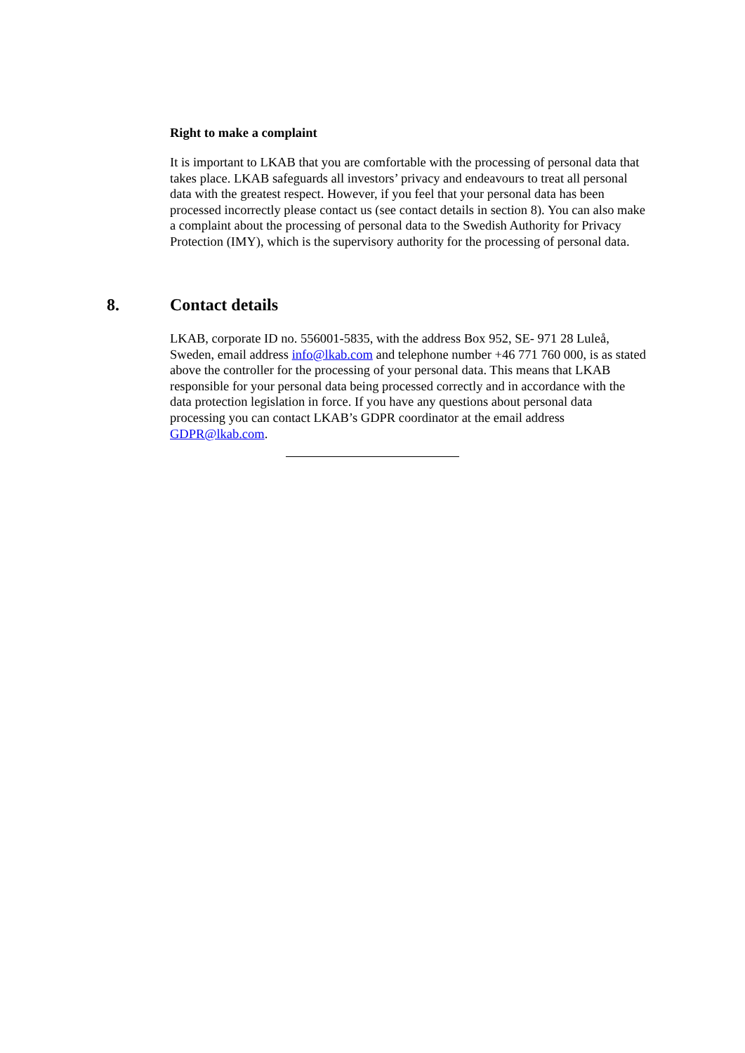Right to make a complaint
It is important to LKAB that you are comfortable with the processing of personal data that takes place. LKAB safeguards all investors’ privacy and endeavours to treat all personal data with the greatest respect. However, if you feel that your personal data has been processed incorrectly please contact us (see contact details in section 8). You can also make a complaint about the processing of personal data to the Swedish Authority for Privacy Protection (IMY), which is the supervisory authority for the processing of personal data.
8. Contact details
LKAB, corporate ID no. 556001-5835, with the address Box 952, SE- 971 28 Luleå, Sweden, email address info@lkab.com and telephone number +46 771 760 000, is as stated above the controller for the processing of your personal data. This means that LKAB responsible for your personal data being processed correctly and in accordance with the data protection legislation in force. If you have any questions about personal data processing you can contact LKAB’s GDPR coordinator at the email address GDPR@lkab.com.